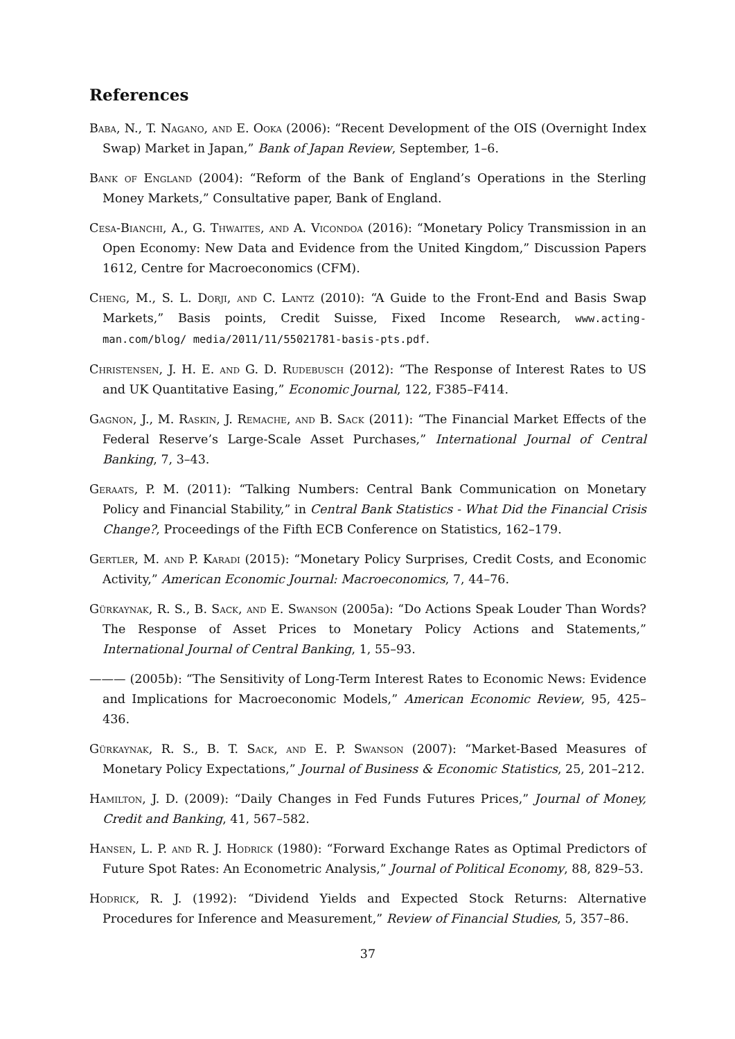References
Baba, N., T. Nagano, and E. Ooka (2006): “Recent Development of the OIS (Overnight Index Swap) Market in Japan,” Bank of Japan Review, September, 1–6.
Bank of England (2004): “Reform of the Bank of England’s Operations in the Sterling Money Markets,” Consultative paper, Bank of England.
Cesa-Bianchi, A., G. Thwaites, and A. Vicondoa (2016): “Monetary Policy Transmission in an Open Economy: New Data and Evidence from the United Kingdom,” Discussion Papers 1612, Centre for Macroeconomics (CFM).
Cheng, M., S. L. Dorji, and C. Lantz (2010): “A Guide to the Front-End and Basis Swap Markets,” Basis points, Credit Suisse, Fixed Income Research, www.acting-man.com/blog/ media/2011/11/55021781-basis-pts.pdf.
Christensen, J. H. E. and G. D. Rudebusch (2012): “The Response of Interest Rates to US and UK Quantitative Easing,” Economic Journal, 122, F385–F414.
Gagnon, J., M. Raskin, J. Remache, and B. Sack (2011): “The Financial Market Effects of the Federal Reserve’s Large-Scale Asset Purchases,” International Journal of Central Banking, 7, 3–43.
Geraats, P. M. (2011): “Talking Numbers: Central Bank Communication on Monetary Policy and Financial Stability,” in Central Bank Statistics - What Did the Financial Crisis Change?, Proceedings of the Fifth ECB Conference on Statistics, 162–179.
Gertler, M. and P. Karadi (2015): “Monetary Policy Surprises, Credit Costs, and Economic Activity,” American Economic Journal: Macroeconomics, 7, 44–76.
Gürkaynak, R. S., B. Sack, and E. Swanson (2005a): “Do Actions Speak Louder Than Words? The Response of Asset Prices to Monetary Policy Actions and Statements,” International Journal of Central Banking, 1, 55–93.
——— (2005b): “The Sensitivity of Long-Term Interest Rates to Economic News: Evidence and Implications for Macroeconomic Models,” American Economic Review, 95, 425–436.
Gürkaynak, R. S., B. T. Sack, and E. P. Swanson (2007): “Market-Based Measures of Monetary Policy Expectations,” Journal of Business & Economic Statistics, 25, 201–212.
Hamilton, J. D. (2009): “Daily Changes in Fed Funds Futures Prices,” Journal of Money, Credit and Banking, 41, 567–582.
Hansen, L. P. and R. J. Hodrick (1980): “Forward Exchange Rates as Optimal Predictors of Future Spot Rates: An Econometric Analysis,” Journal of Political Economy, 88, 829–53.
Hodrick, R. J. (1992): “Dividend Yields and Expected Stock Returns: Alternative Procedures for Inference and Measurement,” Review of Financial Studies, 5, 357–86.
37